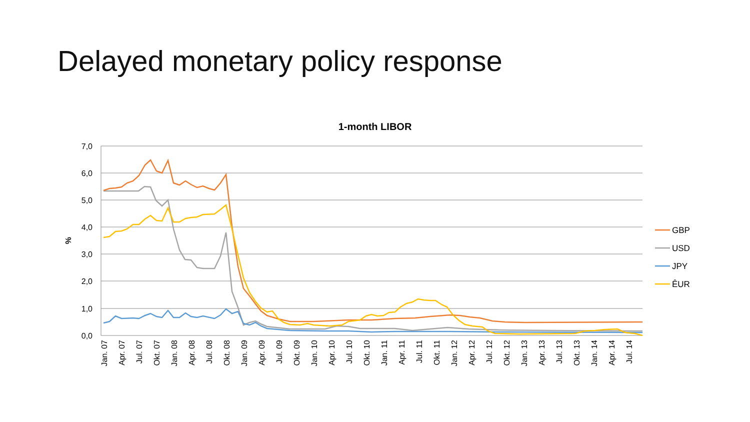Delayed monetary policy response
1-month LIBOR
7,0
6,0
5,0
4,0
3,0
2,0
1,0
0,0
%
Jan. 07
Apr. 07
Jul. 07
Okt. 07
Jan. 08
Apr. 08
Jul. 08
Okt. 08
Jan. 09
Apr. 09
Jul. 09
Okt. 09
Jan. 10
Apr. 10
Jul. 10
Okt. 10
Jan. 11
Apr. 11
Jul. 11
Okt. 11
Jan. 12
Apr. 12
Jul. 12
Okt. 12
Jan. 13
Apr. 13
Jul. 13
Okt. 13
Jan. 14
Apr. 14
Jul. 14
GBP
USD
JPY
ÊUR